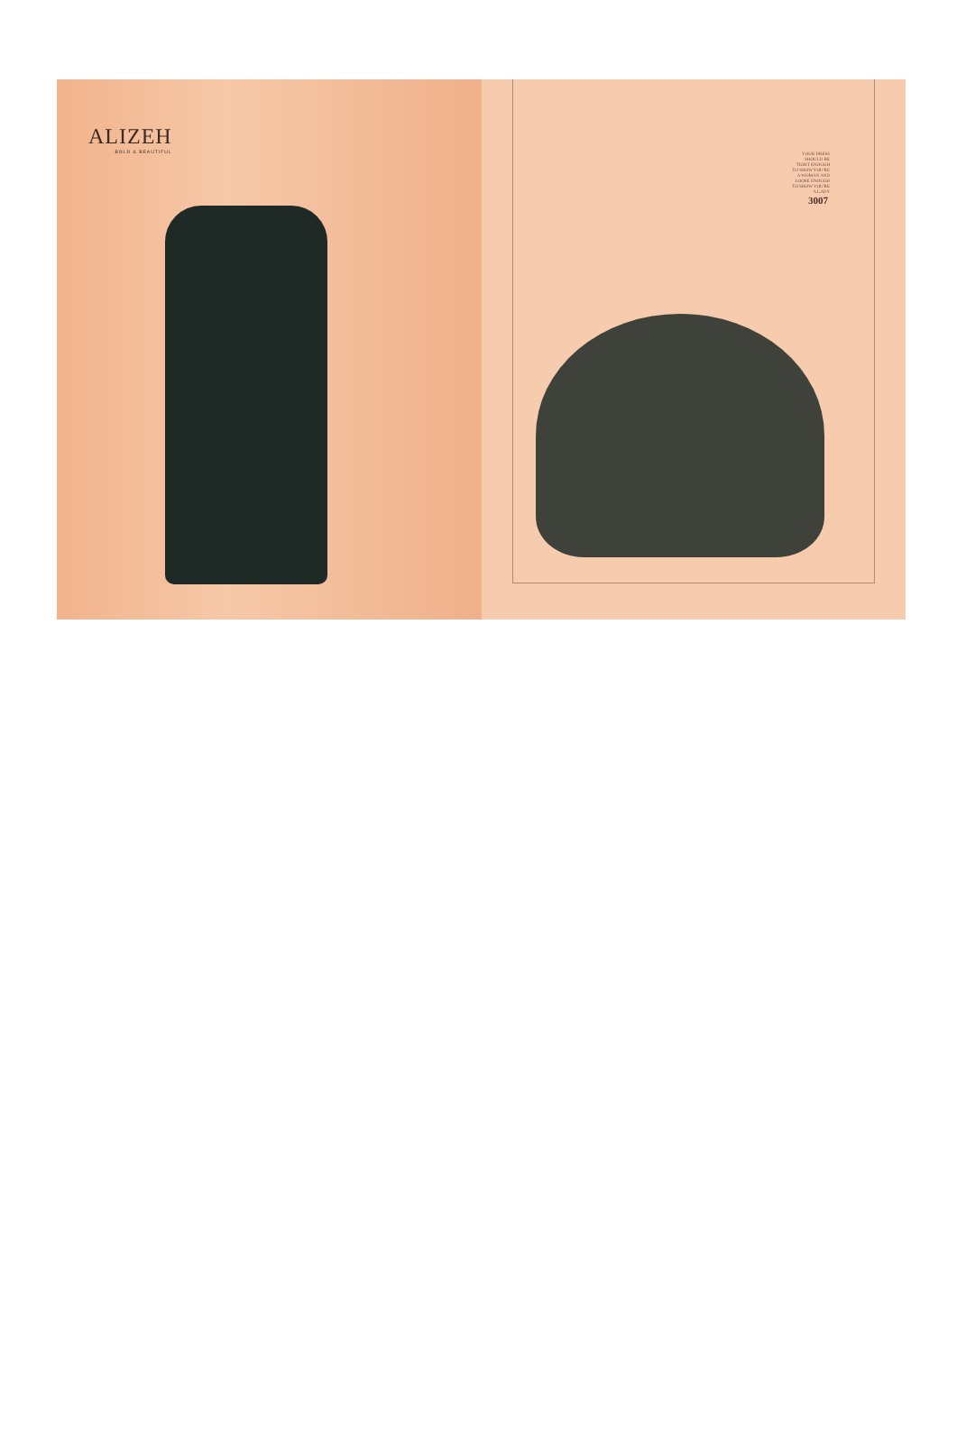ALIZEH
BOLD & BEAUTIFUL
YOUR DRESS
SHOULD BE
TIGHT ENOUGH
TO SHOW YOU'RE
A WOMAN AND
LOOSE ENOUGH
TO SHOW YOU'RE
A LADY
3007